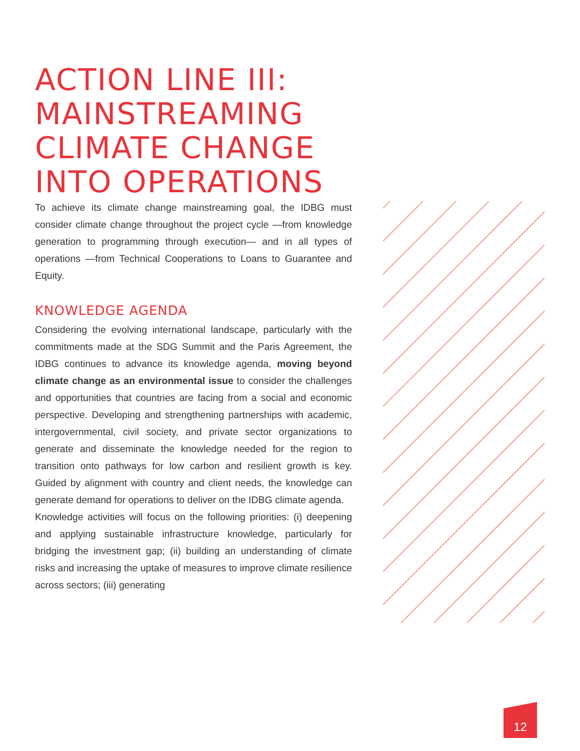ACTION LINE III:
MAINSTREAMING
CLIMATE CHANGE
INTO OPERATIONS
To achieve its climate change mainstreaming goal, the IDBG must consider climate change throughout the project cycle —from knowledge generation to programming through execution— and in all types of operations —from Technical Cooperations to Loans to Guarantee and Equity.
KNOWLEDGE AGENDA
Considering the evolving international landscape, particularly with the commitments made at the SDG Summit and the Paris Agreement, the IDBG continues to advance its knowledge agenda, moving beyond climate change as an environmental issue to consider the challenges and opportunities that countries are facing from a social and economic perspective. Developing and strengthening partnerships with academic, intergovernmental, civil society, and private sector organizations to generate and disseminate the knowledge needed for the region to transition onto pathways for low carbon and resilient growth is key. Guided by alignment with country and client needs, the knowledge can generate demand for operations to deliver on the IDBG climate agenda.
Knowledge activities will focus on the following priorities: (i) deepening and applying sustainable infrastructure knowledge, particularly for bridging the investment gap; (ii) building an understanding of climate risks and increasing the uptake of measures to improve climate resilience across sectors; (iii) generating
12